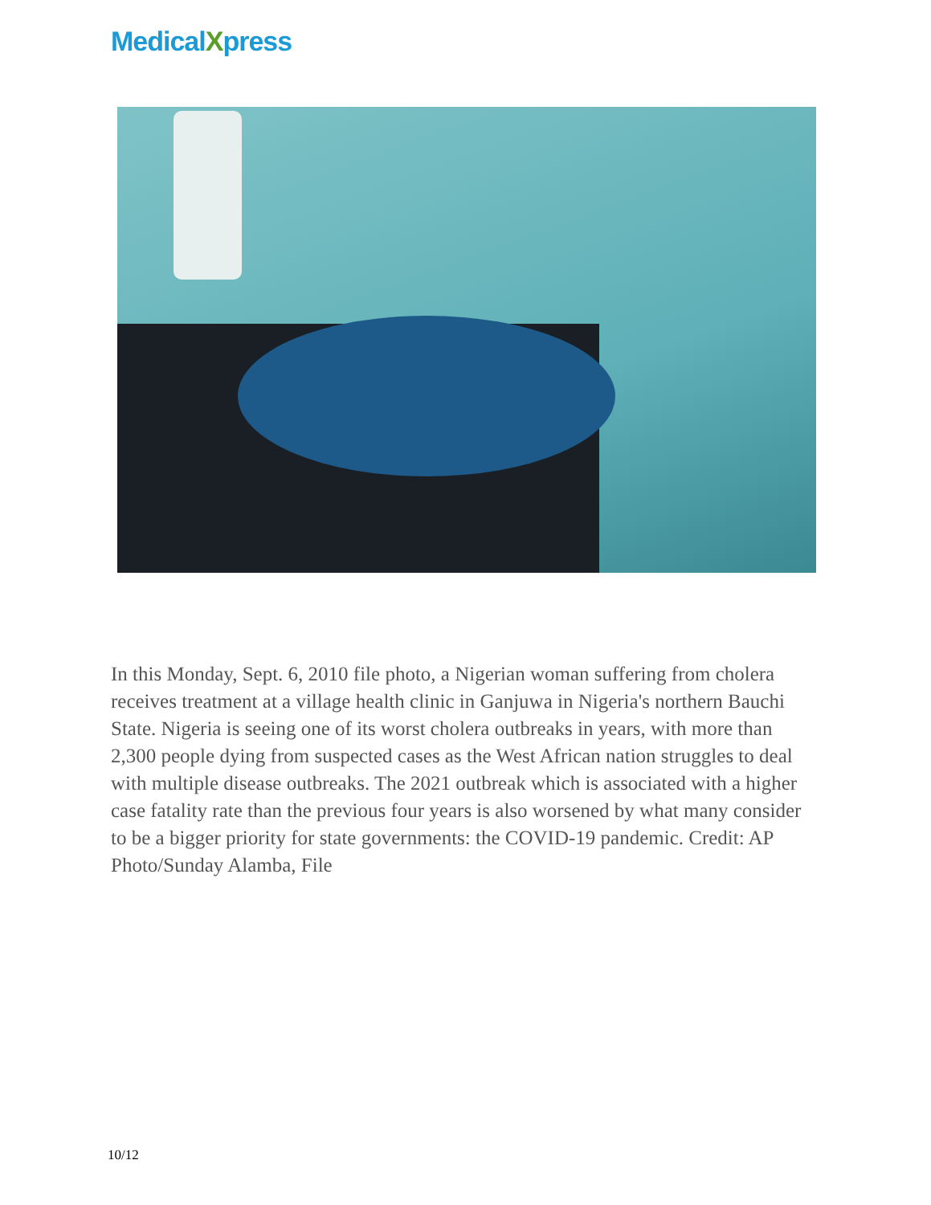MedicalXpress
In this Monday, Sept. 6, 2010 file photo, a Nigerian woman suffering from cholera receives treatment at a village health clinic in Ganjuwa in Nigeria's northern Bauchi State. Nigeria is seeing one of its worst cholera outbreaks in years, with more than 2,300 people dying from suspected cases as the West African nation struggles to deal with multiple disease outbreaks. The 2021 outbreak which is associated with a higher case fatality rate than the previous four years is also worsened by what many consider to be a bigger priority for state governments: the COVID-19 pandemic. Credit: AP Photo/Sunday Alamba, File
10/12